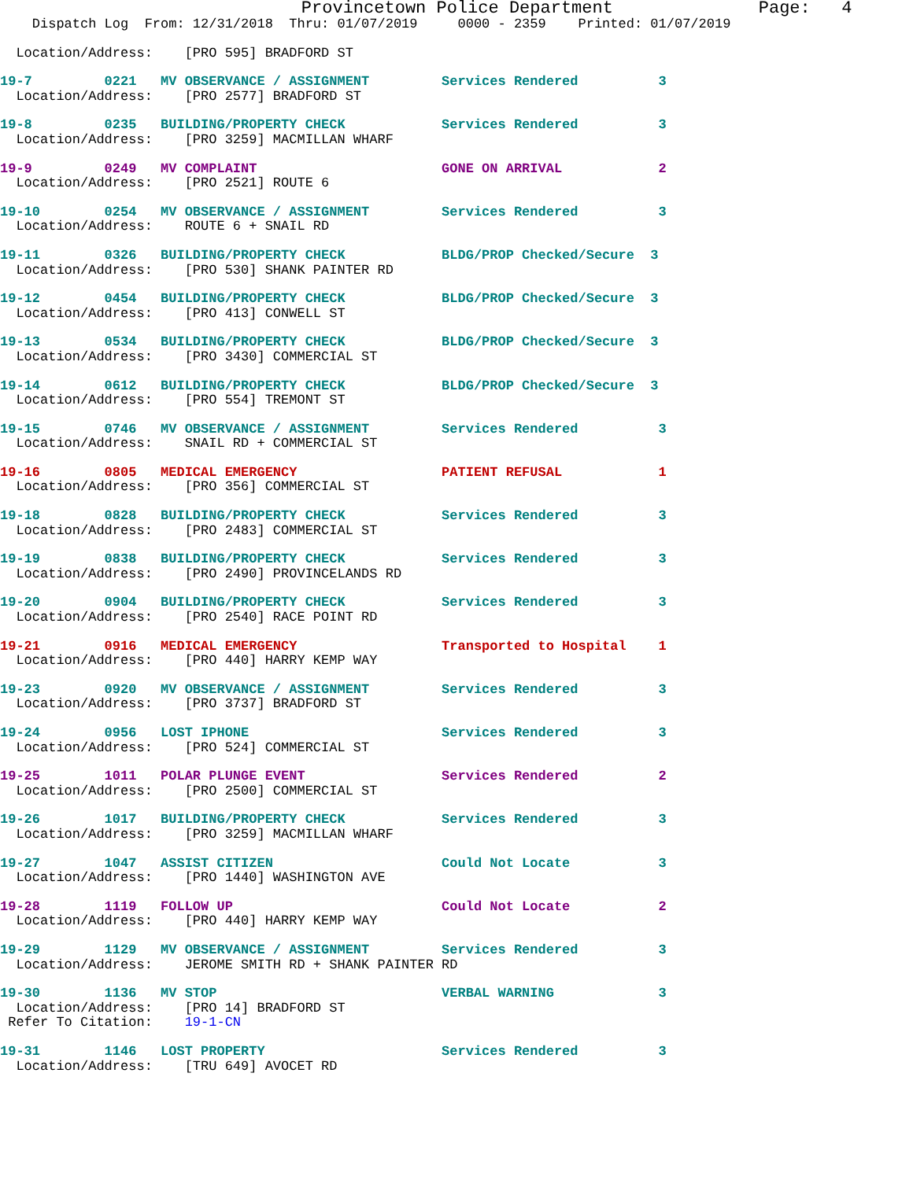Provincetown Police Department              Page:   4
    Dispatch Log  From: 12/31/2018  Thru: 01/07/2019     0000 - 2359    Printed: 01/07/2019
  Location/Address:    [PRO 595] BRADFORD ST
19-7         0221   MV OBSERVANCE / ASSIGNMENT         Services Rendered          3
  Location/Address:    [PRO 2577] BRADFORD ST
19-8         0235   BUILDING/PROPERTY CHECK            Services Rendered          3
  Location/Address:    [PRO 3259] MACMILLAN WHARF
19-9         0249   MV COMPLAINT                       GONE ON ARRIVAL            2
  Location/Address:    [PRO 2521] ROUTE 6
19-10        0254   MV OBSERVANCE / ASSIGNMENT         Services Rendered          3
  Location/Address:    ROUTE 6 + SNAIL RD
19-11        0326   BUILDING/PROPERTY CHECK            BLDG/PROP Checked/Secure  3
  Location/Address:    [PRO 530] SHANK PAINTER RD
19-12        0454   BUILDING/PROPERTY CHECK            BLDG/PROP Checked/Secure  3
  Location/Address:    [PRO 413] CONWELL ST
19-13        0534   BUILDING/PROPERTY CHECK            BLDG/PROP Checked/Secure  3
  Location/Address:    [PRO 3430] COMMERCIAL ST
19-14        0612   BUILDING/PROPERTY CHECK            BLDG/PROP Checked/Secure  3
  Location/Address:    [PRO 554] TREMONT ST
19-15        0746   MV OBSERVANCE / ASSIGNMENT         Services Rendered          3
  Location/Address:    SNAIL RD + COMMERCIAL ST
19-16        0805   MEDICAL EMERGENCY                  PATIENT REFUSAL            1
  Location/Address:    [PRO 356] COMMERCIAL ST
19-18        0828   BUILDING/PROPERTY CHECK            Services Rendered          3
  Location/Address:    [PRO 2483] COMMERCIAL ST
19-19        0838   BUILDING/PROPERTY CHECK            Services Rendered          3
  Location/Address:    [PRO 2490] PROVINCELANDS RD
19-20        0904   BUILDING/PROPERTY CHECK            Services Rendered          3
  Location/Address:    [PRO 2540] RACE POINT RD
19-21        0916   MEDICAL EMERGENCY                  Transported to Hospital    1
  Location/Address:    [PRO 440] HARRY KEMP WAY
19-23        0920   MV OBSERVANCE / ASSIGNMENT         Services Rendered          3
  Location/Address:    [PRO 3737] BRADFORD ST
19-24        0956   LOST IPHONE                        Services Rendered          3
  Location/Address:    [PRO 524] COMMERCIAL ST
19-25        1011   POLAR PLUNGE EVENT                 Services Rendered          2
  Location/Address:    [PRO 2500] COMMERCIAL ST
19-26        1017   BUILDING/PROPERTY CHECK            Services Rendered          3
  Location/Address:    [PRO 3259] MACMILLAN WHARF
19-27        1047   ASSIST CITIZEN                     Could Not Locate           3
  Location/Address:    [PRO 1440] WASHINGTON AVE
19-28        1119   FOLLOW UP                          Could Not Locate           2
  Location/Address:    [PRO 440] HARRY KEMP WAY
19-29        1129   MV OBSERVANCE / ASSIGNMENT         Services Rendered          3
  Location/Address:    JEROME SMITH RD + SHANK PAINTER RD
19-30        1136   MV STOP                            VERBAL WARNING             3
  Location/Address:    [PRO 14] BRADFORD ST
 Refer To Citation:    19-1-CN
19-31        1146   LOST PROPERTY                      Services Rendered          3
  Location/Address:    [TRU 649] AVOCET RD